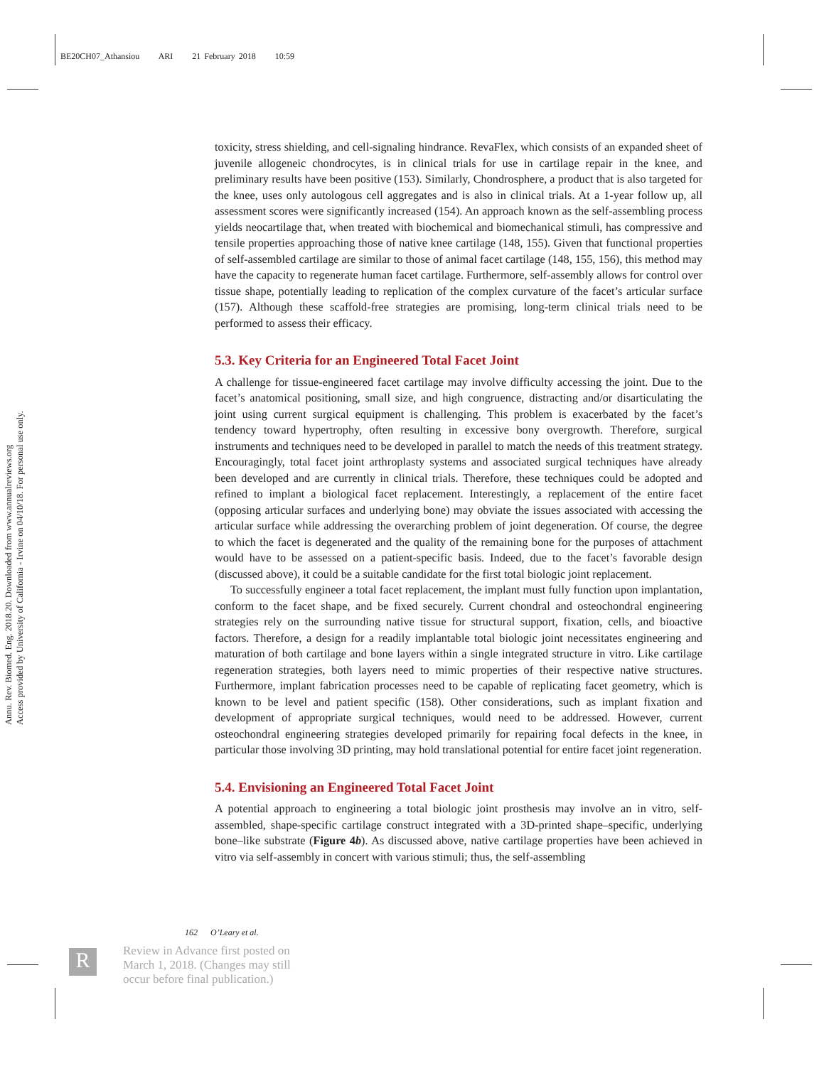BE20CH07_Athansiou ARI 21 February 2018 10:59
Annu. Rev. Biomed. Eng. 2018.20. Downloaded from www.annualreviews.org
Access provided by University of California - Irvine on 04/10/18. For personal use only.
toxicity, stress shielding, and cell-signaling hindrance. RevaFlex, which consists of an expanded sheet of juvenile allogeneic chondrocytes, is in clinical trials for use in cartilage repair in the knee, and preliminary results have been positive (153). Similarly, Chondrosphere, a product that is also targeted for the knee, uses only autologous cell aggregates and is also in clinical trials. At a 1-year follow up, all assessment scores were significantly increased (154). An approach known as the self-assembling process yields neocartilage that, when treated with biochemical and biomechanical stimuli, has compressive and tensile properties approaching those of native knee cartilage (148, 155). Given that functional properties of self-assembled cartilage are similar to those of animal facet cartilage (148, 155, 156), this method may have the capacity to regenerate human facet cartilage. Furthermore, self-assembly allows for control over tissue shape, potentially leading to replication of the complex curvature of the facet’s articular surface (157). Although these scaffold-free strategies are promising, long-term clinical trials need to be performed to assess their efficacy.
5.3. Key Criteria for an Engineered Total Facet Joint
A challenge for tissue-engineered facet cartilage may involve difficulty accessing the joint. Due to the facet’s anatomical positioning, small size, and high congruence, distracting and/or disarticulating the joint using current surgical equipment is challenging. This problem is exacerbated by the facet’s tendency toward hypertrophy, often resulting in excessive bony overgrowth. Therefore, surgical instruments and techniques need to be developed in parallel to match the needs of this treatment strategy. Encouragingly, total facet joint arthroplasty systems and associated surgical techniques have already been developed and are currently in clinical trials. Therefore, these techniques could be adopted and refined to implant a biological facet replacement. Interestingly, a replacement of the entire facet (opposing articular surfaces and underlying bone) may obviate the issues associated with accessing the articular surface while addressing the overarching problem of joint degeneration. Of course, the degree to which the facet is degenerated and the quality of the remaining bone for the purposes of attachment would have to be assessed on a patient-specific basis. Indeed, due to the facet’s favorable design (discussed above), it could be a suitable candidate for the first total biologic joint replacement.
To successfully engineer a total facet replacement, the implant must fully function upon implantation, conform to the facet shape, and be fixed securely. Current chondral and osteochondral engineering strategies rely on the surrounding native tissue for structural support, fixation, cells, and bioactive factors. Therefore, a design for a readily implantable total biologic joint necessitates engineering and maturation of both cartilage and bone layers within a single integrated structure in vitro. Like cartilage regeneration strategies, both layers need to mimic properties of their respective native structures. Furthermore, implant fabrication processes need to be capable of replicating facet geometry, which is known to be level and patient specific (158). Other considerations, such as implant fixation and development of appropriate surgical techniques, would need to be addressed. However, current osteochondral engineering strategies developed primarily for repairing focal defects in the knee, in particular those involving 3D printing, may hold translational potential for entire facet joint regeneration.
5.4. Envisioning an Engineered Total Facet Joint
A potential approach to engineering a total biologic joint prosthesis may involve an in vitro, self-assembled, shape-specific cartilage construct integrated with a 3D-printed shape–specific, underlying bone–like substrate (Figure 4b). As discussed above, native cartilage properties have been achieved in vitro via self-assembly in concert with various stimuli; thus, the self-assembling
162 O’Leary et al.
R
Review in Advance first posted on
March 1, 2018. (Changes may still
occur before final publication.)